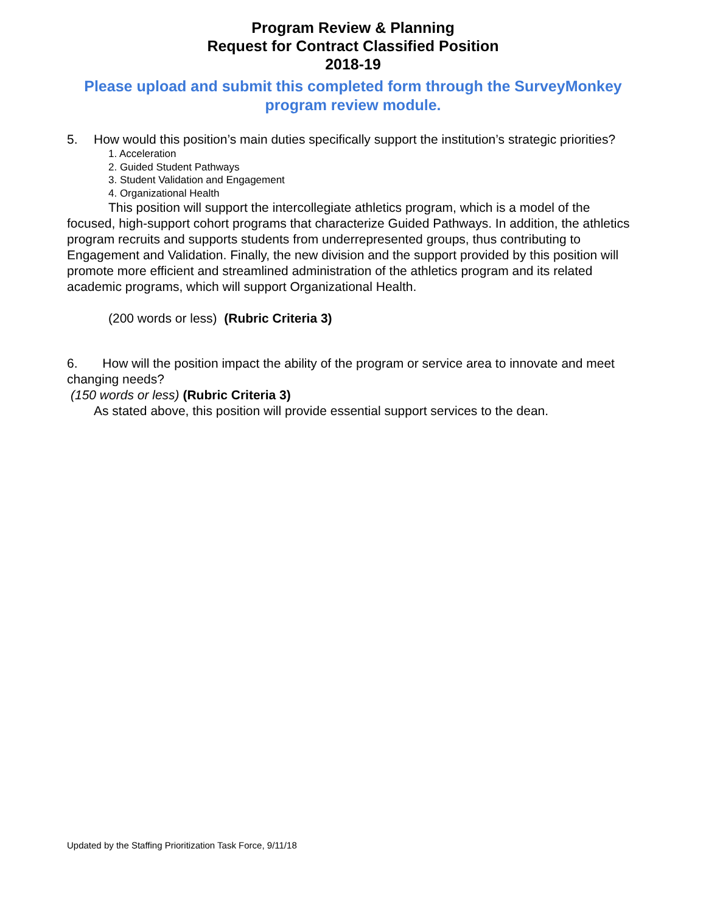Program Review & Planning
Request for Contract Classified Position
2018-19
Please upload and submit this completed form through the SurveyMonkey program review module.
5. How would this position’s main duties specifically support the institution’s strategic priorities?
1. Acceleration
2. Guided Student Pathways
3. Student Validation and Engagement
4. Organizational Health
This position will support the intercollegiate athletics program, which is a model of the focused, high-support cohort programs that characterize Guided Pathways. In addition, the athletics program recruits and supports students from underrepresented groups, thus contributing to Engagement and Validation. Finally, the new division and the support provided by this position will promote more efficient and streamlined administration of the athletics program and its related academic programs, which will support Organizational Health.
(200 words or less) (Rubric Criteria 3)
6. How will the position impact the ability of the program or service area to innovate and meet changing needs?
(150 words or less) (Rubric Criteria 3)
As stated above, this position will provide essential support services to the dean.
Updated by the Staffing Prioritization Task Force, 9/11/18